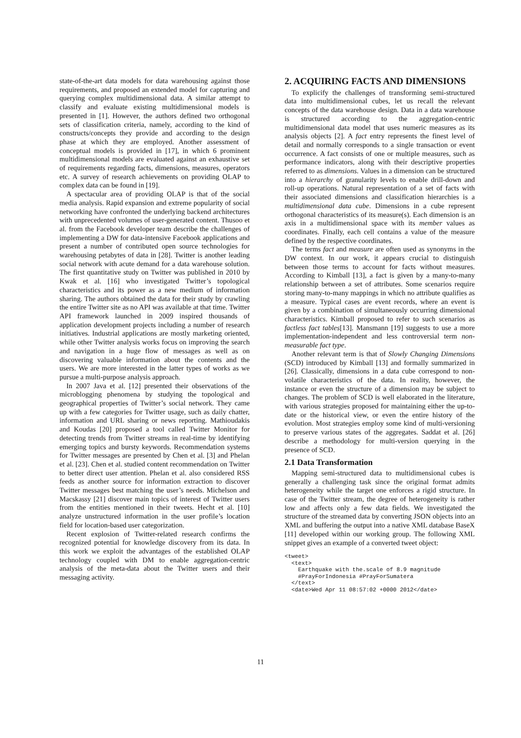state-of-the-art data models for data warehousing against those requirements, and proposed an extended model for capturing and querying complex multidimensional data. A similar attempt to classify and evaluate existing multidimensional models is presented in [1]. However, the authors defined two orthogonal sets of classification criteria, namely, according to the kind of constructs/concepts they provide and according to the design phase at which they are employed. Another assessment of conceptual models is provided in [17], in which 6 prominent multidimensional models are evaluated against an exhaustive set of requirements regarding facts, dimensions, measures, operators etc. A survey of research achievements on providing OLAP to complex data can be found in [19].
A spectacular area of providing OLAP is that of the social media analysis. Rapid expansion and extreme popularity of social networking have confronted the underlying backend architectures with unprecedented volumes of user-generated content. Thusoo et al. from the Facebook developer team describe the challenges of implementing a DW for data-intensive Facebook applications and present a number of contributed open source technologies for warehousing petabytes of data in [28]. Twitter is another leading social network with acute demand for a data warehouse solution. The first quantitative study on Twitter was published in 2010 by Kwak et al. [16] who investigated Twitter’s topological characteristics and its power as a new medium of information sharing. The authors obtained the data for their study by crawling the entire Twitter site as no API was available at that time. Twitter API framework launched in 2009 inspired thousands of application development projects including a number of research initiatives. Industrial applications are mostly marketing oriented, while other Twitter analysis works focus on improving the search and navigation in a huge flow of messages as well as on discovering valuable information about the contents and the users. We are more interested in the latter types of works as we pursue a multi-purpose analysis approach.
In 2007 Java et al. [12] presented their observations of the microblogging phenomena by studying the topological and geographical properties of Twitter’s social network. They came up with a few categories for Twitter usage, such as daily chatter, information and URL sharing or news reporting. Mathioudakis and Koudas [20] proposed a tool called Twitter Monitor for detecting trends from Twitter streams in real-time by identifying emerging topics and bursty keywords. Recommendation systems for Twitter messages are presented by Chen et al. [3] and Phelan et al. [23]. Chen et al. studied content recommendation on Twitter to better direct user attention. Phelan et al. also considered RSS feeds as another source for information extraction to discover Twitter messages best matching the user’s needs. Michelson and Macskassy [21] discover main topics of interest of Twitter users from the entities mentioned in their tweets. Hecht et al. [10] analyze unstructured information in the user profile’s location field for location-based user categorization.
Recent explosion of Twitter-related research confirms the recognized potential for knowledge discovery from its data. In this work we exploit the advantages of the established OLAP technology coupled with DM to enable aggregation-centric analysis of the meta-data about the Twitter users and their messaging activity.
2. ACQUIRING FACTS AND DIMENSIONS
To explicify the challenges of transforming semi-structured data into multidimensional cubes, let us recall the relevant concepts of the data warehouse design. Data in a data warehouse is structured according to the aggregation-centric multidimensional data model that uses numeric measures as its analysis objects [2]. A fact entry represents the finest level of detail and normally corresponds to a single transaction or event occurrence. A fact consists of one or multiple measures, such as performance indicators, along with their descriptive properties referred to as dimensions. Values in a dimension can be structured into a hierarchy of granularity levels to enable drill-down and roll-up operations. Natural representation of a set of facts with their associated dimensions and classification hierarchies is a multidimensional data cube. Dimensions in a cube represent orthogonal characteristics of its measure(s). Each dimension is an axis in a multidimensional space with its member values as coordinates. Finally, each cell contains a value of the measure defined by the respective coordinates.
The terms fact and measure are often used as synonyms in the DW context. In our work, it appears crucial to distinguish between those terms to account for facts without measures. According to Kimball [13], a fact is given by a many-to-many relationship between a set of attributes. Some scenarios require storing many-to-many mappings in which no attribute qualifies as a measure. Typical cases are event records, where an event is given by a combination of simultaneously occurring dimensional characteristics. Kimball proposed to refer to such scenarios as factless fact tables[13]. Mansmann [19] suggests to use a more implementation-independent and less controversial term non-measurable fact type.
Another relevant term is that of Slowly Changing Dimensions (SCD) introduced by Kimball [13] and formally summarized in [26]. Classically, dimensions in a data cube correspond to non-volatile characteristics of the data. In reality, however, the instance or even the structure of a dimension may be subject to changes. The problem of SCD is well elaborated in the literature, with various strategies proposed for maintaining either the up-to-date or the historical view, or even the entire history of the evolution. Most strategies employ some kind of multi-versioning to preserve various states of the aggregates. Saddat et al. [26] describe a methodology for multi-version querying in the presence of SCD.
2.1 Data Transformation
Mapping semi-structured data to multidimensional cubes is generally a challenging task since the original format admits heterogeneity while the target one enforces a rigid structure. In case of the Twitter stream, the degree of heterogeneity is rather low and affects only a few data fields. We investigated the structure of the streamed data by converting JSON objects into an XML and buffering the output into a native XML database BaseX [11] developed within our working group. The following XML snippet gives an example of a converted tweet object:
<tweet>
  <text>
    Earthquake with the.scale of 8.9 magnitude
    #PrayForIndonesia #PrayForSumatera
  </text>
  <date>Wed Apr 11 08:57:02 +0000 2012</date>
11